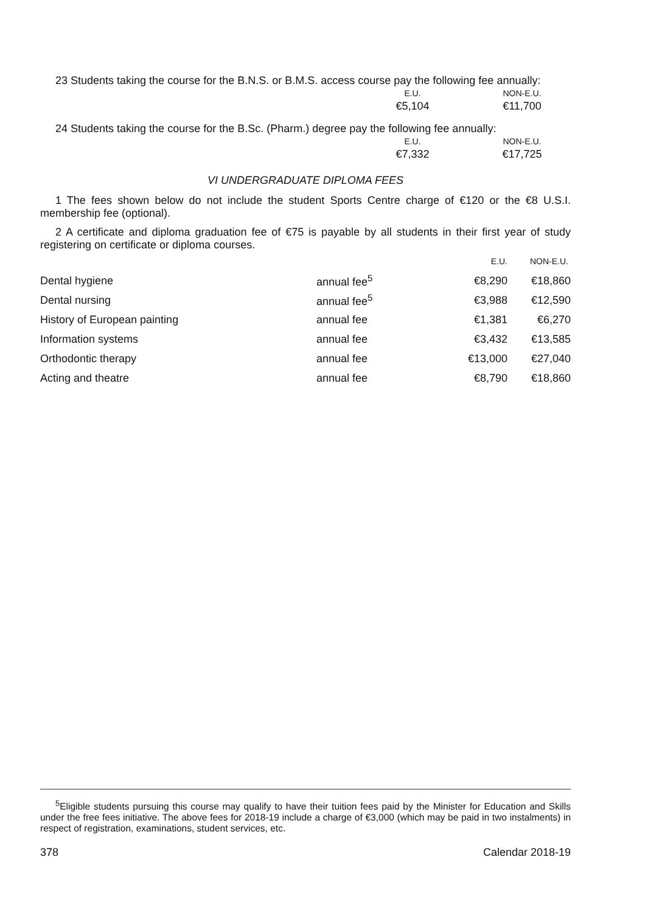23 Students taking the course for the B.N.S. or B.M.S. access course pay the following fee annually:
E.U. NON-E.U.
€5,104 €11,700
24 Students taking the course for the B.Sc. (Pharm.) degree pay the following fee annually:
E.U. NON-E.U.
€7,332 €17,725
VI UNDERGRADUATE DIPLOMA FEES
1 The fees shown below do not include the student Sports Centre charge of €120 or the €8 U.S.I. membership fee (optional).
2 A certificate and diploma graduation fee of €75 is payable by all students in their first year of study registering on certificate or diploma courses.
| | | E.U. | NON-E.U. |
| --- | --- | --- | --- |
| Dental hygiene | annual fee<sup>5</sup> | €8,290 | €18,860 |
| Dental nursing | annual fee<sup>5</sup> | €3,988 | €12,590 |
| History of European painting | annual fee | €1,381 | €6,270 |
| Information systems | annual fee | €3,432 | €13,585 |
| Orthodontic therapy | annual fee | €13,000 | €27,040 |
| Acting and theatre | annual fee | €8,790 | €18,860 |
<sup>5</sup> Eligible students pursuing this course may qualify to have their tuition fees paid by the Minister for Education and Skills under the free fees initiative. The above fees for 2018-19 include a charge of €3,000 (which may be paid in two instalments) in respect of registration, examinations, student services, etc.
378 Calendar 2018-19